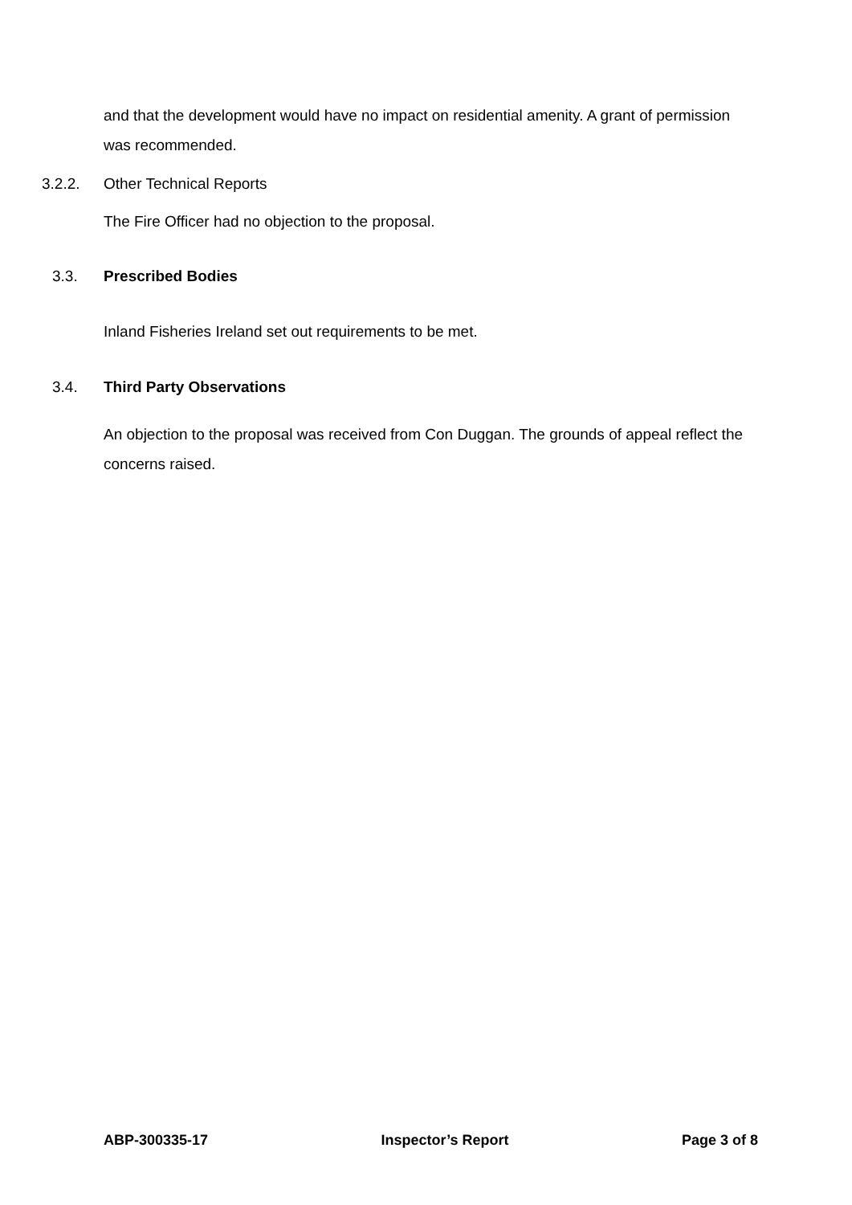and that the development would have no impact on residential amenity. A grant of permission was recommended.
3.2.2. Other Technical Reports
The Fire Officer had no objection to the proposal.
3.3. Prescribed Bodies
Inland Fisheries Ireland set out requirements to be met.
3.4. Third Party Observations
An objection to the proposal was received from Con Duggan. The grounds of appeal reflect the concerns raised.
ABP-300335-17 Inspector’s Report Page 3 of 8